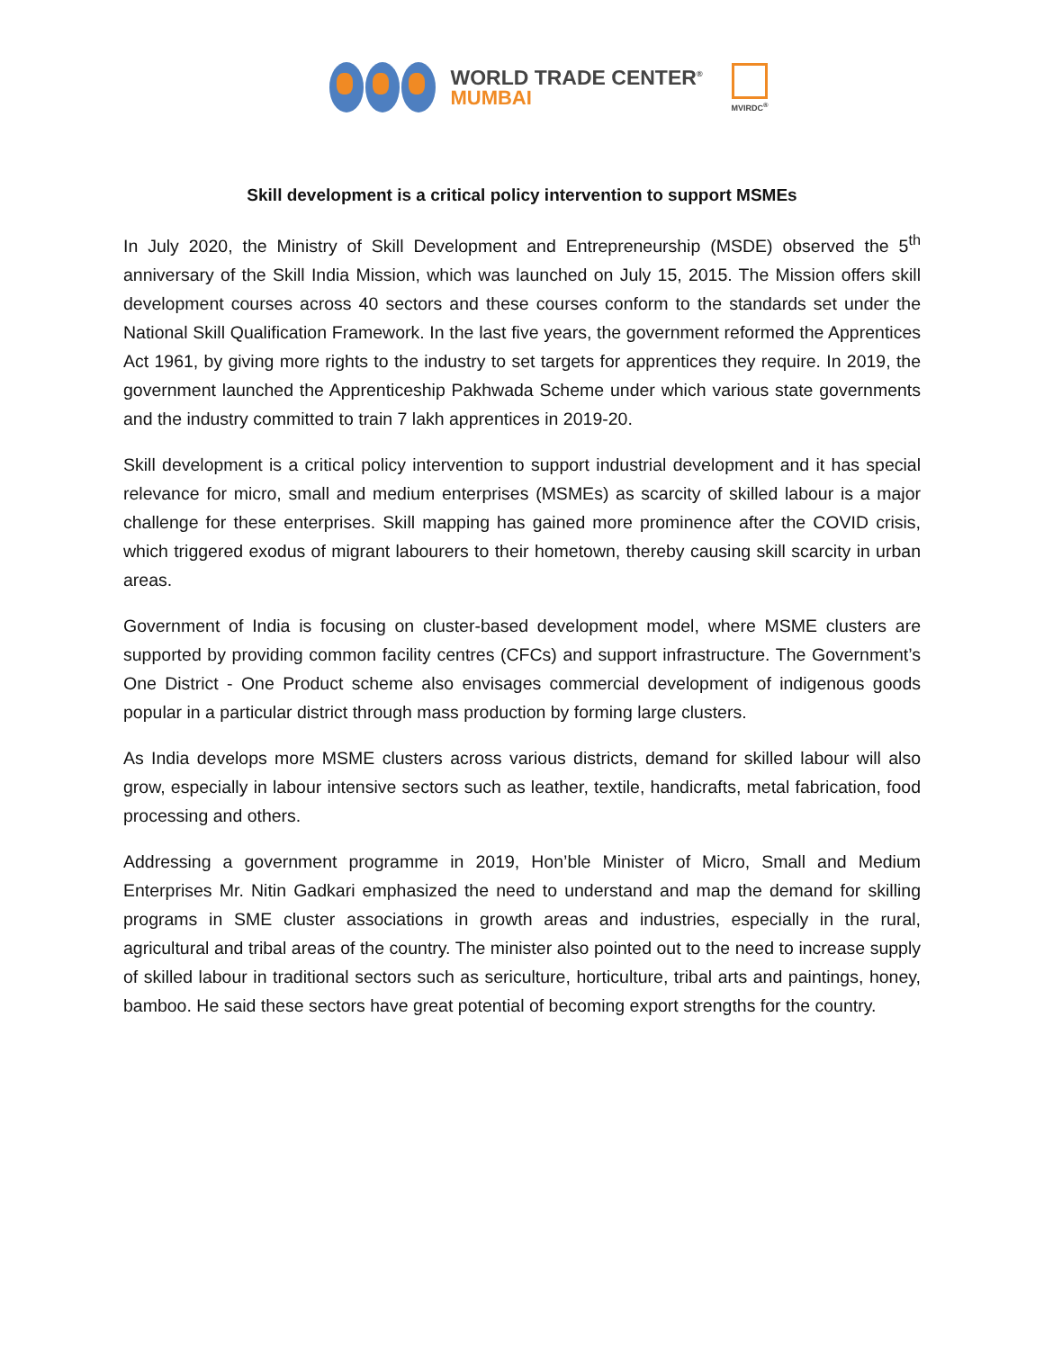WORLD TRADE CENTER<sup>®</sup>
MUMBAI
MVIRDC<sup>®</sup>
Skill development is a critical policy intervention to support MSMEs
In July 2020, the Ministry of Skill Development and Entrepreneurship (MSDE) observed the 5<sup>th</sup> anniversary of the Skill India Mission, which was launched on July 15, 2015. The Mission offers skill development courses across 40 sectors and these courses conform to the standards set under the National Skill Qualification Framework. In the last five years, the government reformed the Apprentices Act 1961, by giving more rights to the industry to set targets for apprentices they require. In 2019, the government launched the Apprenticeship Pakhwada Scheme under which various state governments and the industry committed to train 7 lakh apprentices in 2019-20.
Skill development is a critical policy intervention to support industrial development and it has special relevance for micro, small and medium enterprises (MSMEs) as scarcity of skilled labour is a major challenge for these enterprises. Skill mapping has gained more prominence after the COVID crisis, which triggered exodus of migrant labourers to their hometown, thereby causing skill scarcity in urban areas.
Government of India is focusing on cluster-based development model, where MSME clusters are supported by providing common facility centres (CFCs) and support infrastructure. The Government’s One District - One Product scheme also envisages commercial development of indigenous goods popular in a particular district through mass production by forming large clusters.
As India develops more MSME clusters across various districts, demand for skilled labour will also grow, especially in labour intensive sectors such as leather, textile, handicrafts, metal fabrication, food processing and others.
Addressing a government programme in 2019, Hon’ble Minister of Micro, Small and Medium Enterprises Mr. Nitin Gadkari emphasized the need to understand and map the demand for skilling programs in SME cluster associations in growth areas and industries, especially in the rural, agricultural and tribal areas of the country. The minister also pointed out to the need to increase supply of skilled labour in traditional sectors such as sericulture, horticulture, tribal arts and paintings, honey, bamboo. He said these sectors have great potential of becoming export strengths for the country.